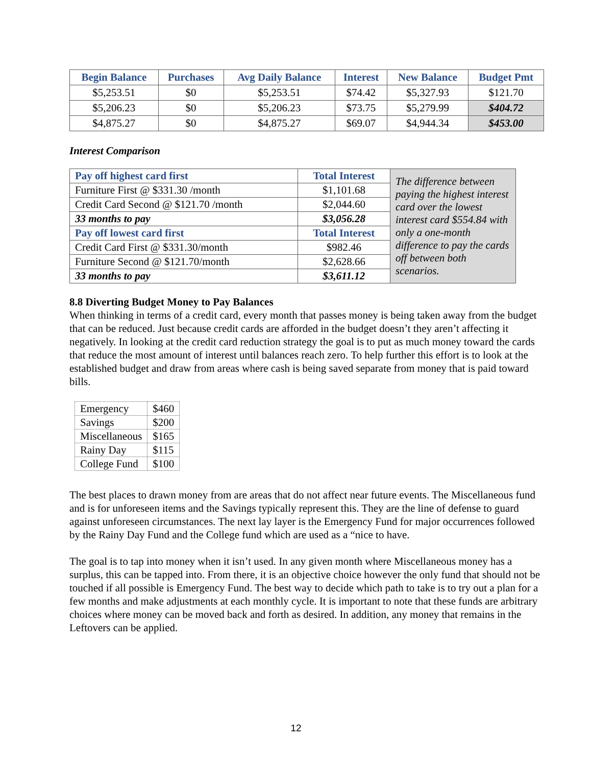| Begin Balance | Purchases | Avg Daily Balance | Interest | New Balance | Budget Pmt |
| --- | --- | --- | --- | --- | --- |
| $5,253.51 | $0 | $5,253.51 | $74.42 | $5,327.93 | $121.70 |
| $5,206.23 | $0 | $5,206.23 | $73.75 | $5,279.99 | $404.72 |
| $4,875.27 | $0 | $4,875.27 | $69.07 | $4,944.34 | $453.00 |
Interest Comparison
| Pay off highest card first | Total Interest | The difference between paying the highest interest card over the lowest interest card $554.84 with only a one-month difference to pay the cards off between both scenarios. |
| Furniture First @ $331.30 /month | $1,101.68 | |
| Credit Card Second @ $121.70 /month | $2,044.60 | |
| 33 months to pay | $3,056.28 | |
| Pay off lowest card first | Total Interest | |
| Credit Card First @ $331.30/month | $982.46 | |
| Furniture Second @ $121.70/month | $2,628.66 | |
| 33 months to pay | $3,611.12 | |
8.8 Diverting Budget Money to Pay Balances
When thinking in terms of a credit card, every month that passes money is being taken away from the budget that can be reduced. Just because credit cards are afforded in the budget doesn’t they aren’t affecting it negatively. In looking at the credit card reduction strategy the goal is to put as much money toward the cards that reduce the most amount of interest until balances reach zero. To help further this effort is to look at the established budget and draw from areas where cash is being saved separate from money that is paid toward bills.
| Emergency | $460 |
| Savings | $200 |
| Miscellaneous | $165 |
| Rainy Day | $115 |
| College Fund | $100 |
The best places to drawn money from are areas that do not affect near future events. The Miscellaneous fund and is for unforeseen items and the Savings typically represent this. They are the line of defense to guard against unforeseen circumstances. The next lay layer is the Emergency Fund for major occurrences followed by the Rainy Day Fund and the College fund which are used as a “nice to have.
The goal is to tap into money when it isn’t used. In any given month where Miscellaneous money has a surplus, this can be tapped into. From there, it is an objective choice however the only fund that should not be touched if all possible is Emergency Fund. The best way to decide which path to take is to try out a plan for a few months and make adjustments at each monthly cycle. It is important to note that these funds are arbitrary choices where money can be moved back and forth as desired. In addition, any money that remains in the Leftovers can be applied.
12